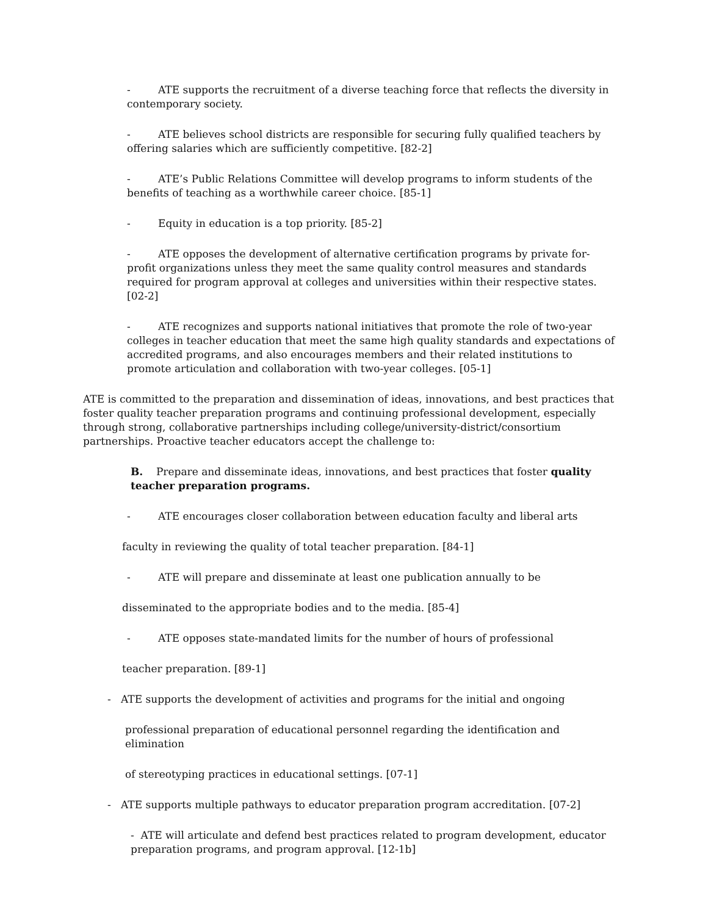- ATE supports the recruitment of a diverse teaching force that reflects the diversity in contemporary society.
- ATE believes school districts are responsible for securing fully qualified teachers by offering salaries which are sufficiently competitive. [82-2]
- ATE’s Public Relations Committee will develop programs to inform students of the benefits of teaching as a worthwhile career choice. [85-1]
- Equity in education is a top priority. [85-2]
- ATE opposes the development of alternative certification programs by private for-profit organizations unless they meet the same quality control measures and standards required for program approval at colleges and universities within their respective states. [02-2]
- ATE recognizes and supports national initiatives that promote the role of two-year colleges in teacher education that meet the same high quality standards and expectations of accredited programs, and also encourages members and their related institutions to promote articulation and collaboration with two-year colleges. [05-1]
ATE is committed to the preparation and dissemination of ideas, innovations, and best practices that foster quality teacher preparation programs and continuing professional development, especially through strong, collaborative partnerships including college/university-district/consortium partnerships. Proactive teacher educators accept the challenge to:
B. Prepare and disseminate ideas, innovations, and best practices that foster quality teacher preparation programs.
- ATE encourages closer collaboration between education faculty and liberal arts
faculty in reviewing the quality of total teacher preparation. [84-1]
- ATE will prepare and disseminate at least one publication annually to be
disseminated to the appropriate bodies and to the media. [85-4]
- ATE opposes state-mandated limits for the number of hours of professional
teacher preparation. [89-1]
- ATE supports the development of activities and programs for the initial and ongoing
professional preparation of educational personnel regarding the identification and elimination
of stereotyping practices in educational settings. [07-1]
- ATE supports multiple pathways to educator preparation program accreditation. [07-2]
- ATE will articulate and defend best practices related to program development, educator preparation programs, and program approval. [12-1b]